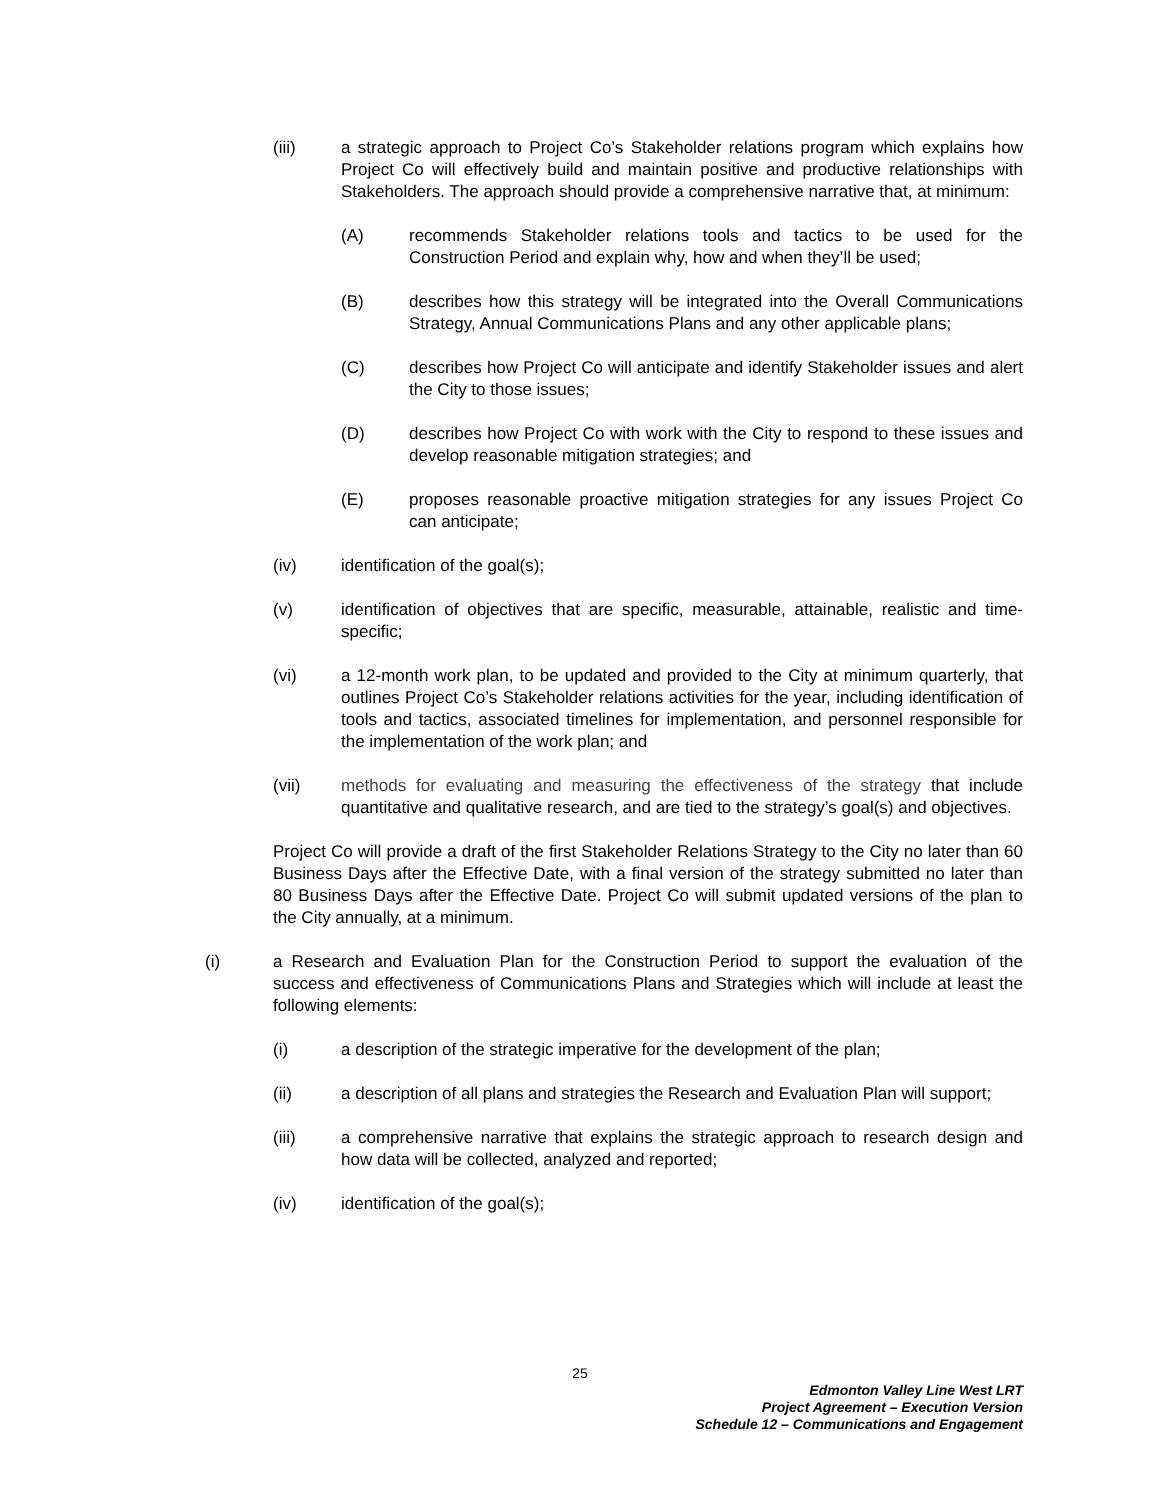(iii) a strategic approach to Project Co’s Stakeholder relations program which explains how Project Co will effectively build and maintain positive and productive relationships with Stakeholders. The approach should provide a comprehensive narrative that, at minimum:
(A) recommends Stakeholder relations tools and tactics to be used for the Construction Period and explain why, how and when they’ll be used;
(B) describes how this strategy will be integrated into the Overall Communications Strategy, Annual Communications Plans and any other applicable plans;
(C) describes how Project Co will anticipate and identify Stakeholder issues and alert the City to those issues;
(D) describes how Project Co with work with the City to respond to these issues and develop reasonable mitigation strategies; and
(E) proposes reasonable proactive mitigation strategies for any issues Project Co can anticipate;
(iv) identification of the goal(s);
(v) identification of objectives that are specific, measurable, attainable, realistic and time-specific;
(vi) a 12-month work plan, to be updated and provided to the City at minimum quarterly, that outlines Project Co’s Stakeholder relations activities for the year, including identification of tools and tactics, associated timelines for implementation, and personnel responsible for the implementation of the work plan; and
(vii) methods for evaluating and measuring the effectiveness of the strategy that include quantitative and qualitative research, and are tied to the strategy’s goal(s) and objectives.
Project Co will provide a draft of the first Stakeholder Relations Strategy to the City no later than 60 Business Days after the Effective Date, with a final version of the strategy submitted no later than 80 Business Days after the Effective Date. Project Co will submit updated versions of the plan to the City annually, at a minimum.
(i) a Research and Evaluation Plan for the Construction Period to support the evaluation of the success and effectiveness of Communications Plans and Strategies which will include at least the following elements:
(i) a description of the strategic imperative for the development of the plan;
(ii) a description of all plans and strategies the Research and Evaluation Plan will support;
(iii) a comprehensive narrative that explains the strategic approach to research design and how data will be collected, analyzed and reported;
(iv) identification of the goal(s);
25
Edmonton Valley Line West LRT
Project Agreement – Execution Version
Schedule 12 – Communications and Engagement